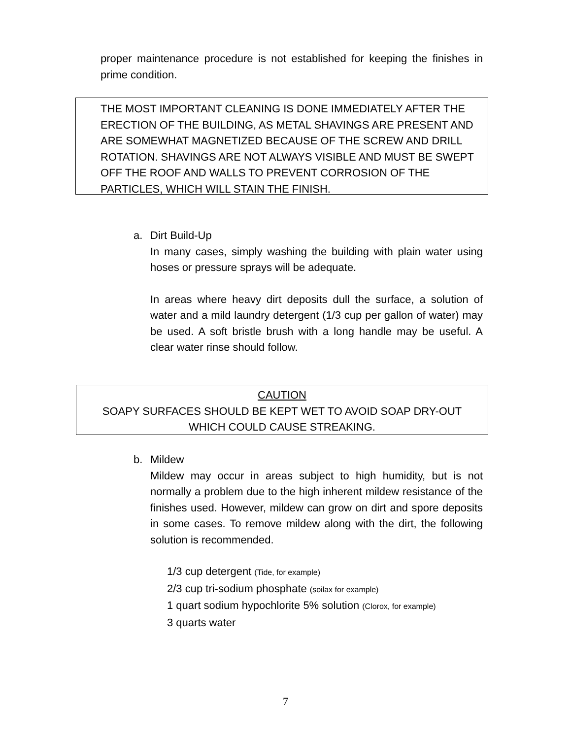proper maintenance procedure is not established for keeping the finishes in prime condition.
THE MOST IMPORTANT CLEANING IS DONE IMMEDIATELY AFTER THE ERECTION OF THE BUILDING, AS METAL SHAVINGS ARE PRESENT AND ARE SOMEWHAT MAGNETIZED BECAUSE OF THE SCREW AND DRILL ROTATION. SHAVINGS ARE NOT ALWAYS VISIBLE AND MUST BE SWEPT OFF THE ROOF AND WALLS TO PREVENT CORROSION OF THE PARTICLES, WHICH WILL STAIN THE FINISH.
a. Dirt Build-Up
In many cases, simply washing the building with plain water using hoses or pressure sprays will be adequate.
In areas where heavy dirt deposits dull the surface, a solution of water and a mild laundry detergent (1/3 cup per gallon of water) may be used. A soft bristle brush with a long handle may be useful. A clear water rinse should follow.
CAUTION
SOAPY SURFACES SHOULD BE KEPT WET TO AVOID SOAP DRY-OUT
WHICH COULD CAUSE STREAKING.
b. Mildew
Mildew may occur in areas subject to high humidity, but is not normally a problem due to the high inherent mildew resistance of the finishes used. However, mildew can grow on dirt and spore deposits in some cases. To remove mildew along with the dirt, the following solution is recommended.
1/3 cup detergent (Tide, for example)
2/3 cup tri-sodium phosphate (soilax for example)
1 quart sodium hypochlorite 5% solution (Clorox, for example)
3 quarts water
7